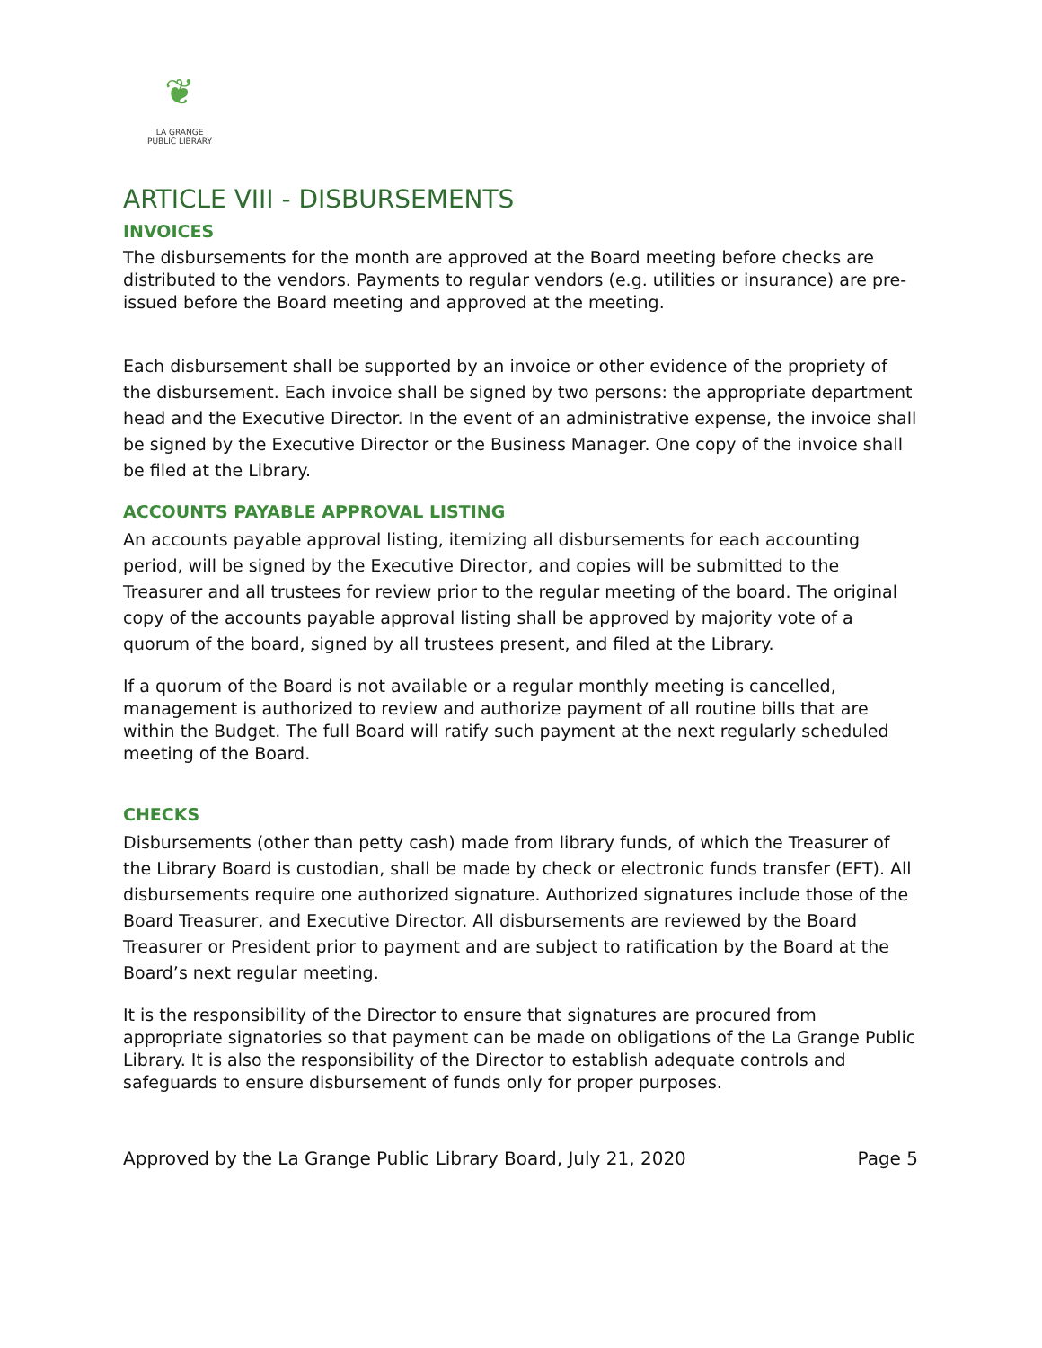❦
LA GRANGE
PUBLIC LIBRARY
ARTICLE VIII - DISBURSEMENTS
INVOICES
The disbursements for the month are approved at the Board meeting before checks are distributed to the vendors. Payments to regular vendors (e.g. utilities or insurance) are pre-issued before the Board meeting and approved at the meeting.
Each disbursement shall be supported by an invoice or other evidence of the propriety of the disbursement. Each invoice shall be signed by two persons: the appropriate department head and the Executive Director. In the event of an administrative expense, the invoice shall be signed by the Executive Director or the Business Manager. One copy of the invoice shall be filed at the Library.
ACCOUNTS PAYABLE APPROVAL LISTING
An accounts payable approval listing, itemizing all disbursements for each accounting period, will be signed by the Executive Director, and copies will be submitted to the Treasurer and all trustees for review prior to the regular meeting of the board. The original copy of the accounts payable approval listing shall be approved by majority vote of a quorum of the board, signed by all trustees present, and filed at the Library.
If a quorum of the Board is not available or a regular monthly meeting is cancelled, management is authorized to review and authorize payment of all routine bills that are within the Budget. The full Board will ratify such payment at the next regularly scheduled meeting of the Board.
CHECKS
Disbursements (other than petty cash) made from library funds, of which the Treasurer of the Library Board is custodian, shall be made by check or electronic funds transfer (EFT). All disbursements require one authorized signature. Authorized signatures include those of the Board Treasurer, and Executive Director. All disbursements are reviewed by the Board Treasurer or President prior to payment and are subject to ratification by the Board at the Board’s next regular meeting.
It is the responsibility of the Director to ensure that signatures are procured from appropriate signatories so that payment can be made on obligations of the La Grange Public Library. It is also the responsibility of the Director to establish adequate controls and safeguards to ensure disbursement of funds only for proper purposes.
Approved by the La Grange Public Library Board, July 21, 2020 Page 5